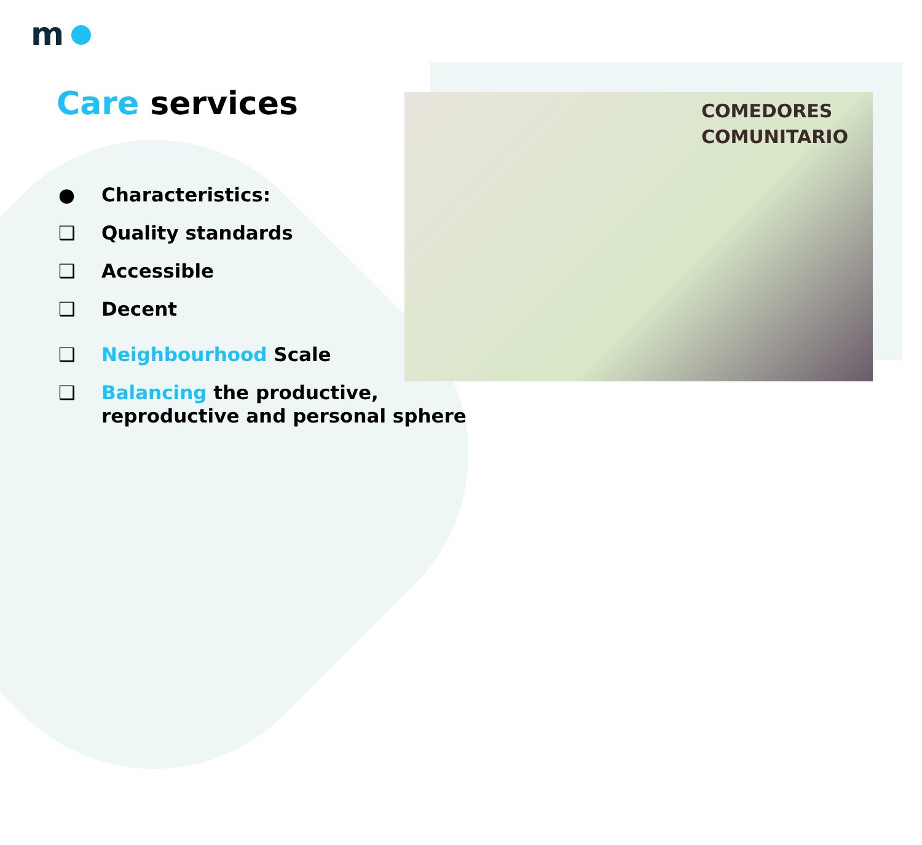COMEDORES
COMUNITARIO
m
Care services
● Characteristics:
❑ Quality standards
❑ Accessible
❑ Decent
❑ Neighbourhood Scale
❑ Balancing the productive,
reproductive and personal sphere